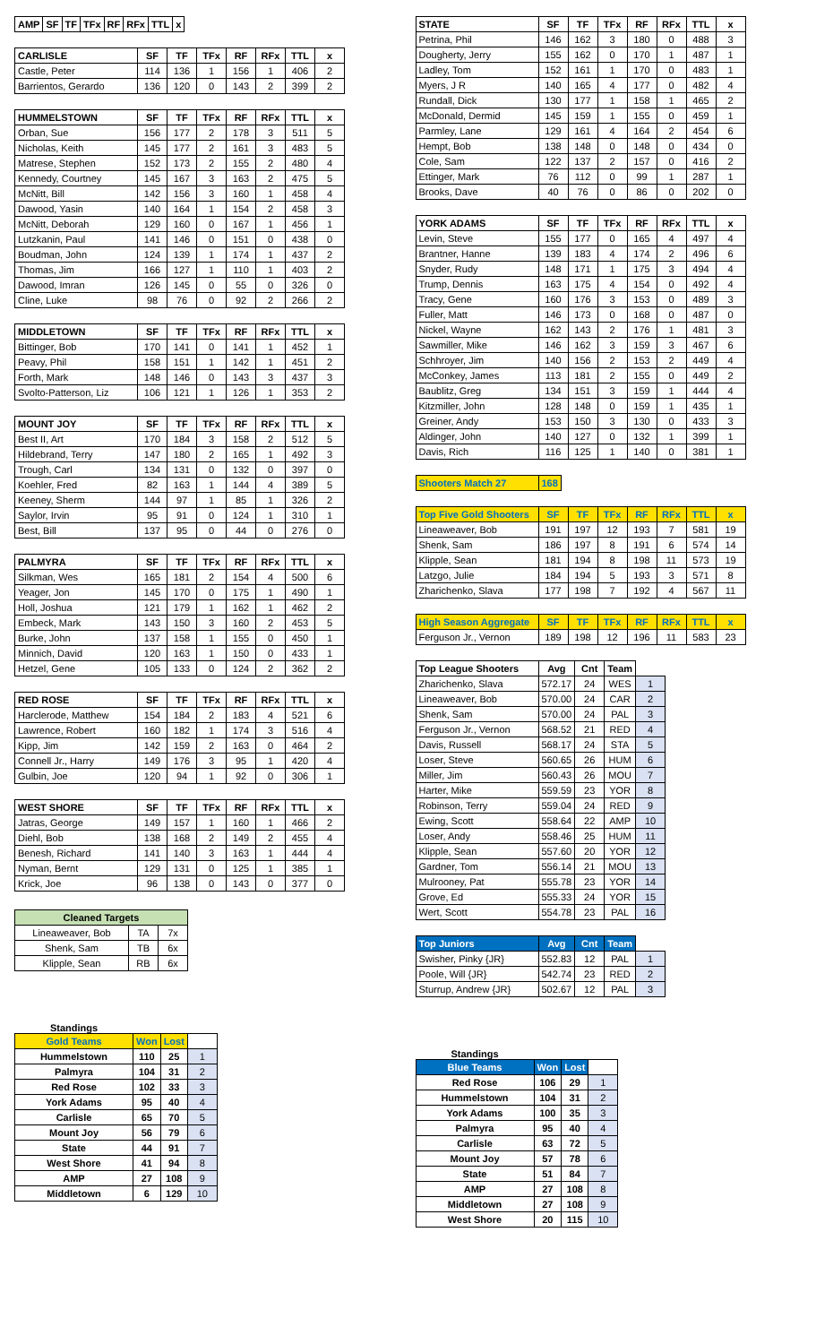| AMP | SF | TF | TFx | RF | RFx | TTL | x |
| --- | --- | --- | --- | --- | --- | --- | --- |
| CARLISLE | SF | TF | TFx | RF | RFx | TTL | x |
| --- | --- | --- | --- | --- | --- | --- | --- |
| Castle, Peter | 114 | 136 | 1 | 156 | 1 | 406 | 2 |
| Barrientos, Gerardo | 136 | 120 | 0 | 143 | 2 | 399 | 2 |
| HUMMELSTOWN | SF | TF | TFx | RF | RFx | TTL | x |
| --- | --- | --- | --- | --- | --- | --- | --- |
| Orban, Sue | 156 | 177 | 2 | 178 | 3 | 511 | 5 |
| Nicholas, Keith | 145 | 177 | 2 | 161 | 3 | 483 | 5 |
| Matrese, Stephen | 152 | 173 | 2 | 155 | 2 | 480 | 4 |
| Kennedy, Courtney | 145 | 167 | 3 | 163 | 2 | 475 | 5 |
| McNitt, Bill | 142 | 156 | 3 | 160 | 1 | 458 | 4 |
| Dawood, Yasin | 140 | 164 | 1 | 154 | 2 | 458 | 3 |
| McNitt, Deborah | 129 | 160 | 0 | 167 | 1 | 456 | 1 |
| Lutzkanin, Paul | 141 | 146 | 0 | 151 | 0 | 438 | 0 |
| Boudman, John | 124 | 139 | 1 | 174 | 1 | 437 | 2 |
| Thomas, Jim | 166 | 127 | 1 | 110 | 1 | 403 | 2 |
| Dawood, Imran | 126 | 145 | 0 | 55 | 0 | 326 | 0 |
| Cline, Luke | 98 | 76 | 0 | 92 | 2 | 266 | 2 |
| MIDDLETOWN | SF | TF | TFx | RF | RFx | TTL | x |
| --- | --- | --- | --- | --- | --- | --- | --- |
| Bittinger, Bob | 170 | 141 | 0 | 141 | 1 | 452 | 1 |
| Peavy, Phil | 158 | 151 | 1 | 142 | 1 | 451 | 2 |
| Forth, Mark | 148 | 146 | 0 | 143 | 3 | 437 | 3 |
| Svolto-Patterson, Liz | 106 | 121 | 1 | 126 | 1 | 353 | 2 |
| MOUNT JOY | SF | TF | TFx | RF | RFx | TTL | x |
| --- | --- | --- | --- | --- | --- | --- | --- |
| Best II, Art | 170 | 184 | 3 | 158 | 2 | 512 | 5 |
| Hildebrand, Terry | 147 | 180 | 2 | 165 | 1 | 492 | 3 |
| Trough, Carl | 134 | 131 | 0 | 132 | 0 | 397 | 0 |
| Koehler, Fred | 82 | 163 | 1 | 144 | 4 | 389 | 5 |
| Keeney, Sherm | 144 | 97 | 1 | 85 | 1 | 326 | 2 |
| Saylor, Irvin | 95 | 91 | 0 | 124 | 1 | 310 | 1 |
| Best, Bill | 137 | 95 | 0 | 44 | 0 | 276 | 0 |
| PALMYRA | SF | TF | TFx | RF | RFx | TTL | x |
| --- | --- | --- | --- | --- | --- | --- | --- |
| Silkman, Wes | 165 | 181 | 2 | 154 | 4 | 500 | 6 |
| Yeager, Jon | 145 | 170 | 0 | 175 | 1 | 490 | 1 |
| Holl, Joshua | 121 | 179 | 1 | 162 | 1 | 462 | 2 |
| Embeck, Mark | 143 | 150 | 3 | 160 | 2 | 453 | 5 |
| Burke, John | 137 | 158 | 1 | 155 | 0 | 450 | 1 |
| Minnich, David | 120 | 163 | 1 | 150 | 0 | 433 | 1 |
| Hetzel, Gene | 105 | 133 | 0 | 124 | 2 | 362 | 2 |
| RED ROSE | SF | TF | TFx | RF | RFx | TTL | x |
| --- | --- | --- | --- | --- | --- | --- | --- |
| Harclerode, Matthew | 154 | 184 | 2 | 183 | 4 | 521 | 6 |
| Lawrence, Robert | 160 | 182 | 1 | 174 | 3 | 516 | 4 |
| Kipp, Jim | 142 | 159 | 2 | 163 | 0 | 464 | 2 |
| Connell Jr., Harry | 149 | 176 | 3 | 95 | 1 | 420 | 4 |
| Gulbin, Joe | 120 | 94 | 1 | 92 | 0 | 306 | 1 |
| WEST SHORE | SF | TF | TFx | RF | RFx | TTL | x |
| --- | --- | --- | --- | --- | --- | --- | --- |
| Jatras, George | 149 | 157 | 1 | 160 | 1 | 466 | 2 |
| Diehl, Bob | 138 | 168 | 2 | 149 | 2 | 455 | 4 |
| Benesh, Richard | 141 | 140 | 3 | 163 | 1 | 444 | 4 |
| Nyman, Bernt | 129 | 131 | 0 | 125 | 1 | 385 | 1 |
| Krick, Joe | 96 | 138 | 0 | 143 | 0 | 377 | 0 |
| Cleaned Targets | | |
| --- | --- | --- |
| Lineaweaver, Bob | TA | 7x |
| Shenk, Sam | TB | 6x |
| Klipple, Sean | RB | 6x |
Standings
| Gold Teams | Won | Lost | |
| --- | --- | --- | --- |
| Hummelstown | 110 | 25 | 1 |
| Palmyra | 104 | 31 | 2 |
| Red Rose | 102 | 33 | 3 |
| York Adams | 95 | 40 | 4 |
| Carlisle | 65 | 70 | 5 |
| Mount Joy | 56 | 79 | 6 |
| State | 44 | 91 | 7 |
| West Shore | 41 | 94 | 8 |
| AMP | 27 | 108 | 9 |
| Middletown | 6 | 129 | 10 |
| STATE | SF | TF | TFx | RF | RFx | TTL | x |
| --- | --- | --- | --- | --- | --- | --- | --- |
| Petrina, Phil | 146 | 162 | 3 | 180 | 0 | 488 | 3 |
| Dougherty, Jerry | 155 | 162 | 0 | 170 | 1 | 487 | 1 |
| Ladley, Tom | 152 | 161 | 1 | 170 | 0 | 483 | 1 |
| Myers, J R | 140 | 165 | 4 | 177 | 0 | 482 | 4 |
| Rundall, Dick | 130 | 177 | 1 | 158 | 1 | 465 | 2 |
| McDonald, Dermid | 145 | 159 | 1 | 155 | 0 | 459 | 1 |
| Parmley, Lane | 129 | 161 | 4 | 164 | 2 | 454 | 6 |
| Hempt, Bob | 138 | 148 | 0 | 148 | 0 | 434 | 0 |
| Cole, Sam | 122 | 137 | 2 | 157 | 0 | 416 | 2 |
| Ettinger, Mark | 76 | 112 | 0 | 99 | 1 | 287 | 1 |
| Brooks, Dave | 40 | 76 | 0 | 86 | 0 | 202 | 0 |
| YORK ADAMS | SF | TF | TFx | RF | RFx | TTL | x |
| --- | --- | --- | --- | --- | --- | --- | --- |
| Levin, Steve | 155 | 177 | 0 | 165 | 4 | 497 | 4 |
| Brantner, Hanne | 139 | 183 | 4 | 174 | 2 | 496 | 6 |
| Snyder, Rudy | 148 | 171 | 1 | 175 | 3 | 494 | 4 |
| Trump, Dennis | 163 | 175 | 4 | 154 | 0 | 492 | 4 |
| Tracy, Gene | 160 | 176 | 3 | 153 | 0 | 489 | 3 |
| Fuller, Matt | 146 | 173 | 0 | 168 | 0 | 487 | 0 |
| Nickel, Wayne | 162 | 143 | 2 | 176 | 1 | 481 | 3 |
| Sawmiller, Mike | 146 | 162 | 3 | 159 | 3 | 467 | 6 |
| Schhroyer, Jim | 140 | 156 | 2 | 153 | 2 | 449 | 4 |
| McConkey, James | 113 | 181 | 2 | 155 | 0 | 449 | 2 |
| Baublitz, Greg | 134 | 151 | 3 | 159 | 1 | 444 | 4 |
| Kitzmiller, John | 128 | 148 | 0 | 159 | 1 | 435 | 1 |
| Greiner, Andy | 153 | 150 | 3 | 130 | 0 | 433 | 3 |
| Aldinger, John | 140 | 127 | 0 | 132 | 1 | 399 | 1 |
| Davis, Rich | 116 | 125 | 1 | 140 | 0 | 381 | 1 |
| Shooters Match 27 | 168 |
| --- | --- |
| Top Five Gold Shooters | SF | TF | TFx | RF | RFx | TTL | x |
| --- | --- | --- | --- | --- | --- | --- | --- |
| Lineaweaver, Bob | 191 | 197 | 12 | 193 | 7 | 581 | 19 |
| Shenk, Sam | 186 | 197 | 8 | 191 | 6 | 574 | 14 |
| Klipple, Sean | 181 | 194 | 8 | 198 | 11 | 573 | 19 |
| Latzgo, Julie | 184 | 194 | 5 | 193 | 3 | 571 | 8 |
| Zharichenko, Slava | 177 | 198 | 7 | 192 | 4 | 567 | 11 |
| High Season Aggregate | SF | TF | TFx | RF | RFx | TTL | x |
| --- | --- | --- | --- | --- | --- | --- | --- |
| Ferguson Jr., Vernon | 189 | 198 | 12 | 196 | 11 | 583 | 23 |
| Top League Shooters | Avg | Cnt | Team | |
| --- | --- | --- | --- | --- |
| Zharichenko, Slava | 572.17 | 24 | WES | 1 |
| Lineaweaver, Bob | 570.00 | 24 | CAR | 2 |
| Shenk, Sam | 570.00 | 24 | PAL | 3 |
| Ferguson Jr., Vernon | 568.52 | 21 | RED | 4 |
| Davis, Russell | 568.17 | 24 | STA | 5 |
| Loser, Steve | 560.65 | 26 | HUM | 6 |
| Miller, Jim | 560.43 | 26 | MOU | 7 |
| Harter, Mike | 559.59 | 23 | YOR | 8 |
| Robinson, Terry | 559.04 | 24 | RED | 9 |
| Ewing, Scott | 558.64 | 22 | AMP | 10 |
| Loser, Andy | 558.46 | 25 | HUM | 11 |
| Klipple, Sean | 557.60 | 20 | YOR | 12 |
| Gardner, Tom | 556.14 | 21 | MOU | 13 |
| Mulrooney, Pat | 555.78 | 23 | YOR | 14 |
| Grove, Ed | 555.33 | 24 | YOR | 15 |
| Wert, Scott | 554.78 | 23 | PAL | 16 |
| Top Juniors | Avg | Cnt | Team | |
| --- | --- | --- | --- | --- |
| Swisher, Pinky {JR} | 552.83 | 12 | PAL | 1 |
| Poole, Will {JR} | 542.74 | 23 | RED | 2 |
| Sturrup, Andrew {JR} | 502.67 | 12 | PAL | 3 |
Standings
| Blue Teams | Won | Lost | |
| --- | --- | --- | --- |
| Red Rose | 106 | 29 | 1 |
| Hummelstown | 104 | 31 | 2 |
| York Adams | 100 | 35 | 3 |
| Palmyra | 95 | 40 | 4 |
| Carlisle | 63 | 72 | 5 |
| Mount Joy | 57 | 78 | 6 |
| State | 51 | 84 | 7 |
| AMP | 27 | 108 | 8 |
| Middletown | 27 | 108 | 9 |
| West Shore | 20 | 115 | 10 |